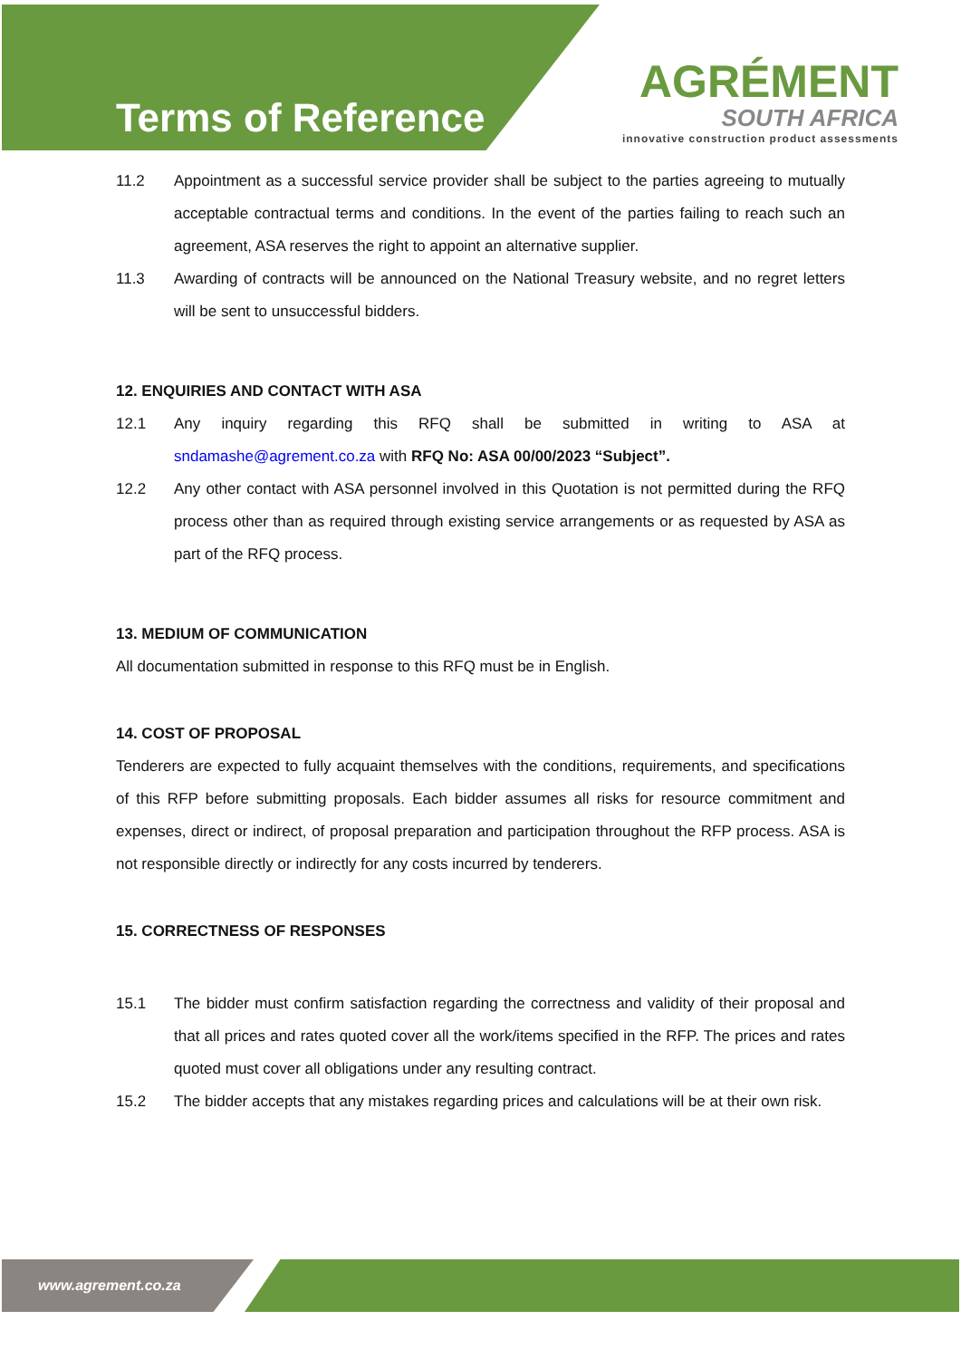Terms of Reference
AGRÉMENT
SOUTH AFRICA
innovative construction product assessments
11.2 Appointment as a successful service provider shall be subject to the parties agreeing to mutually acceptable contractual terms and conditions. In the event of the parties failing to reach such an agreement, ASA reserves the right to appoint an alternative supplier.
11.3 Awarding of contracts will be announced on the National Treasury website, and no regret letters will be sent to unsuccessful bidders.
12. ENQUIRIES AND CONTACT WITH ASA
12.1 Any inquiry regarding this RFQ shall be submitted in writing to ASA at sndamashe@agrement.co.za with RFQ No: ASA 00/00/2023 “Subject”.
12.2 Any other contact with ASA personnel involved in this Quotation is not permitted during the RFQ process other than as required through existing service arrangements or as requested by ASA as part of the RFQ process.
13. MEDIUM OF COMMUNICATION
All documentation submitted in response to this RFQ must be in English.
14. COST OF PROPOSAL
Tenderers are expected to fully acquaint themselves with the conditions, requirements, and specifications of this RFP before submitting proposals. Each bidder assumes all risks for resource commitment and expenses, direct or indirect, of proposal preparation and participation throughout the RFP process. ASA is not responsible directly or indirectly for any costs incurred by tenderers.
15. CORRECTNESS OF RESPONSES
15.1 The bidder must confirm satisfaction regarding the correctness and validity of their proposal and that all prices and rates quoted cover all the work/items specified in the RFP. The prices and rates quoted must cover all obligations under any resulting contract.
15.2 The bidder accepts that any mistakes regarding prices and calculations will be at their own risk.
www.agrement.co.za